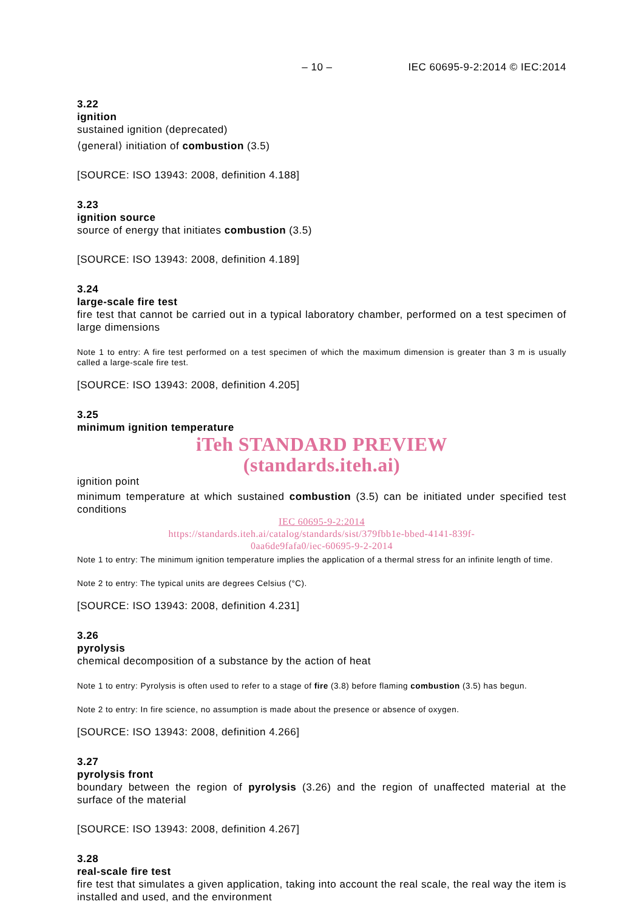– 10 – IEC 60695-9-2:2014 © IEC:2014
3.22
ignition
sustained ignition (deprecated)
⟨general⟩ initiation of combustion (3.5)
[SOURCE: ISO 13943: 2008, definition 4.188]
3.23
ignition source
source of energy that initiates combustion (3.5)
[SOURCE: ISO 13943: 2008, definition 4.189]
3.24
large-scale fire test
fire test that cannot be carried out in a typical laboratory chamber, performed on a test specimen of large dimensions
Note 1 to entry: A fire test performed on a test specimen of which the maximum dimension is greater than 3 m is usually called a large-scale fire test.
[SOURCE: ISO 13943: 2008, definition 4.205]
3.25
minimum ignition temperature
iTeh STANDARD PREVIEW
(standards.iteh.ai)
ignition point
minimum temperature at which sustained combustion (3.5) can be initiated under specified test conditions
IEC 60695-9-2:2014
https://standards.iteh.ai/catalog/standards/sist/379fbb1e-bbed-4141-839f-
0aa6de9fafa0/iec-60695-9-2-2014
Note 1 to entry: The minimum ignition temperature implies the application of a thermal stress for an infinite length of time.
Note 2 to entry: The typical units are degrees Celsius (°C).
[SOURCE: ISO 13943: 2008, definition 4.231]
3.26
pyrolysis
chemical decomposition of a substance by the action of heat
Note 1 to entry: Pyrolysis is often used to refer to a stage of fire (3.8) before flaming combustion (3.5) has begun.
Note 2 to entry: In fire science, no assumption is made about the presence or absence of oxygen.
[SOURCE: ISO 13943: 2008, definition 4.266]
3.27
pyrolysis front
boundary between the region of pyrolysis (3.26) and the region of unaffected material at the surface of the material
[SOURCE: ISO 13943: 2008, definition 4.267]
3.28
real-scale fire test
fire test that simulates a given application, taking into account the real scale, the real way the item is installed and used, and the environment